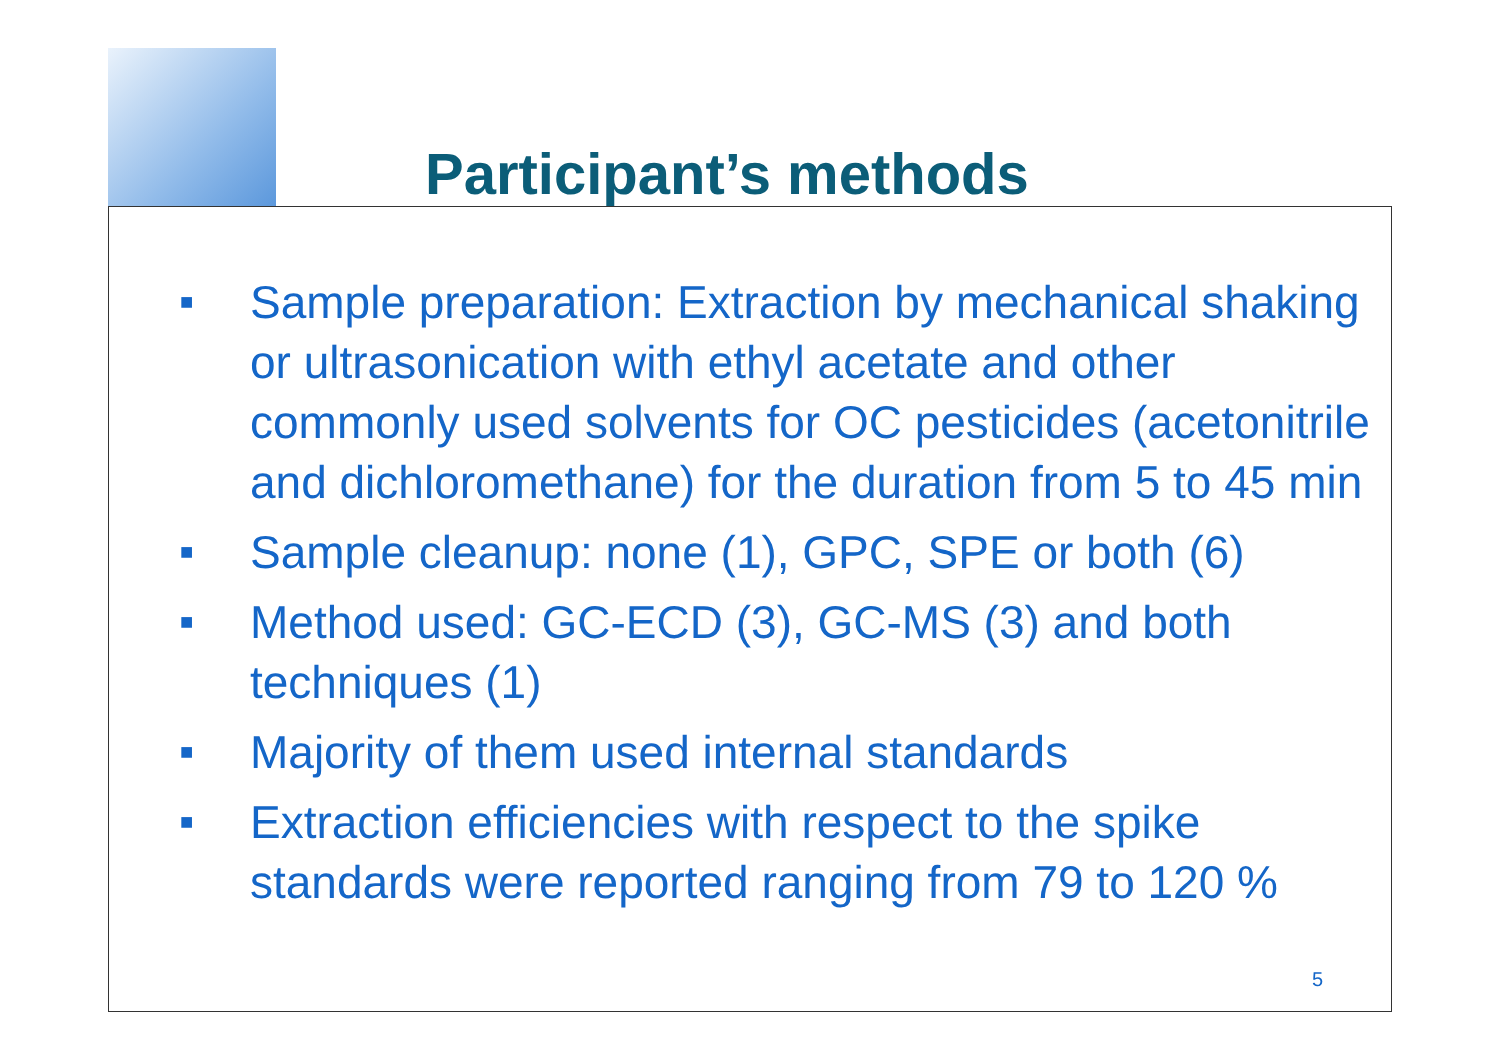Participant’s methods
■ Sample preparation: Extraction by mechanical shaking or ultrasonication with ethyl acetate and other commonly used solvents for OC pesticides (acetonitrile and dichloromethane) for the duration from 5 to 45 min
■ Sample cleanup: none (1), GPC, SPE or both (6)
■ Method used: GC-ECD (3), GC-MS (3) and both techniques (1)
■ Majority of them used internal standards
■ Extraction efficiencies with respect to the spike standards were reported ranging from 79 to 120 %
5